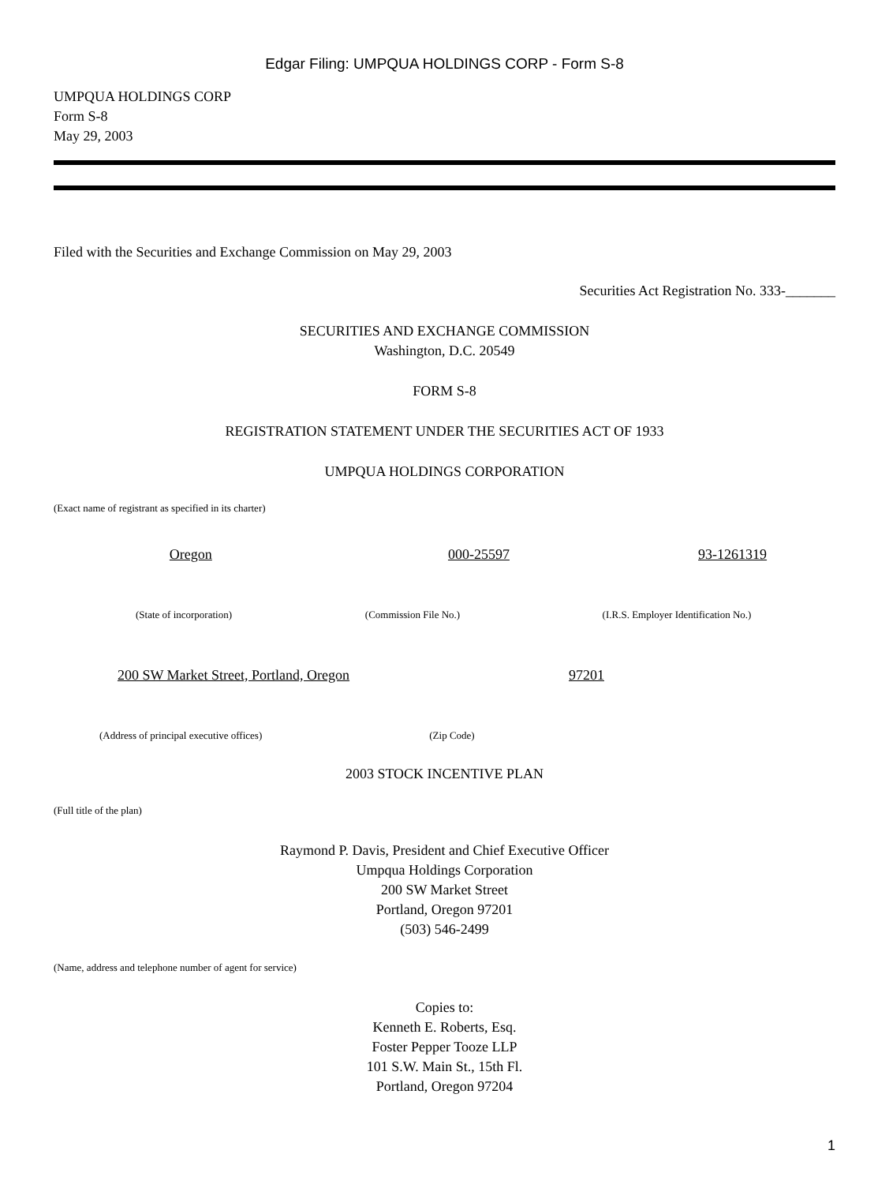Edgar Filing: UMPQUA HOLDINGS CORP - Form S-8
UMPQUA HOLDINGS CORP
Form S-8
May 29, 2003
Filed with the Securities and Exchange Commission on May 29, 2003
Securities Act Registration No. 333-_______
SECURITIES AND EXCHANGE COMMISSION
Washington, D.C. 20549
FORM S-8
REGISTRATION STATEMENT UNDER THE SECURITIES ACT OF 1933
UMPQUA HOLDINGS CORPORATION
(Exact name of registrant as specified in its charter)
Oregon 000-25597 93-1261319
(State of incorporation) (Commission File No.) (I.R.S. Employer Identification No.)
200 SW Market Street, Portland, Oregon
97201
(Address of principal executive offices)
(Zip Code)
2003 STOCK INCENTIVE PLAN
(Full title of the plan)
Raymond P. Davis, President and Chief Executive Officer
Umpqua Holdings Corporation
200 SW Market Street
Portland, Oregon 97201
(503) 546-2499
(Name, address and telephone number of agent for service)
Copies to:
Kenneth E. Roberts, Esq.
Foster Pepper Tooze LLP
101 S.W. Main St., 15th Fl.
Portland, Oregon 97204
1